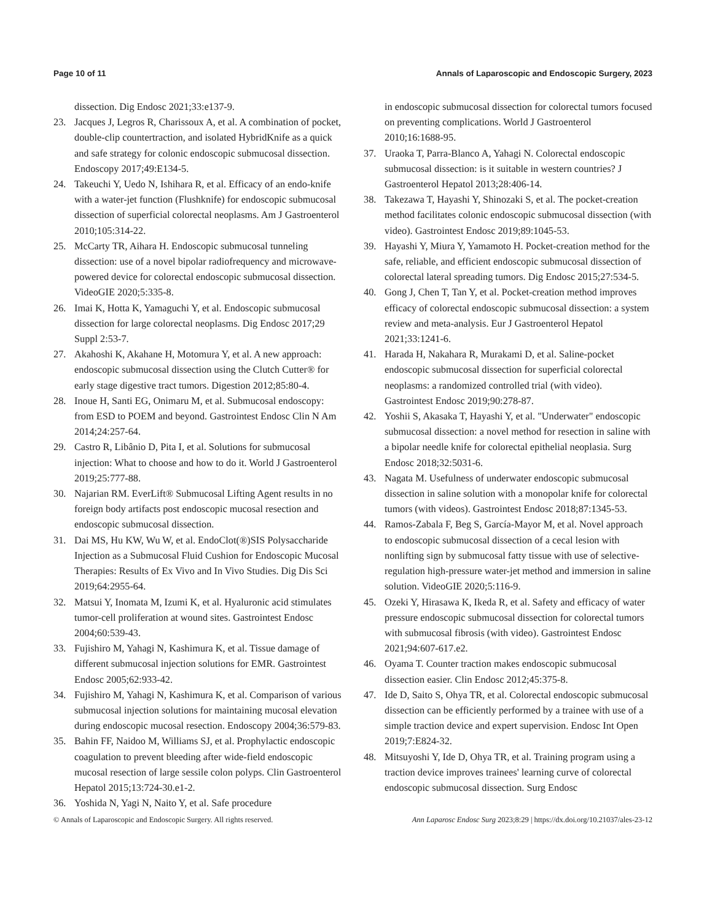Page 10 of 11 Annals of Laparoscopic and Endoscopic Surgery, 2023
dissection. Dig Endosc 2021;33:e137-9.
23. Jacques J, Legros R, Charissoux A, et al. A combination of pocket, double-clip countertraction, and isolated HybridKnife as a quick and safe strategy for colonic endoscopic submucosal dissection. Endoscopy 2017;49:E134-5.
24. Takeuchi Y, Uedo N, Ishihara R, et al. Efficacy of an endo-knife with a water-jet function (Flushknife) for endoscopic submucosal dissection of superficial colorectal neoplasms. Am J Gastroenterol 2010;105:314-22.
25. McCarty TR, Aihara H. Endoscopic submucosal tunneling dissection: use of a novel bipolar radiofrequency and microwave-powered device for colorectal endoscopic submucosal dissection. VideoGIE 2020;5:335-8.
26. Imai K, Hotta K, Yamaguchi Y, et al. Endoscopic submucosal dissection for large colorectal neoplasms. Dig Endosc 2017;29 Suppl 2:53-7.
27. Akahoshi K, Akahane H, Motomura Y, et al. A new approach: endoscopic submucosal dissection using the Clutch Cutter® for early stage digestive tract tumors. Digestion 2012;85:80-4.
28. Inoue H, Santi EG, Onimaru M, et al. Submucosal endoscopy: from ESD to POEM and beyond. Gastrointest Endosc Clin N Am 2014;24:257-64.
29. Castro R, Libânio D, Pita I, et al. Solutions for submucosal injection: What to choose and how to do it. World J Gastroenterol 2019;25:777-88.
30. Najarian RM. EverLift® Submucosal Lifting Agent results in no foreign body artifacts post endoscopic mucosal resection and endoscopic submucosal dissection.
31. Dai MS, Hu KW, Wu W, et al. EndoClot(®)SIS Polysaccharide Injection as a Submucosal Fluid Cushion for Endoscopic Mucosal Therapies: Results of Ex Vivo and In Vivo Studies. Dig Dis Sci 2019;64:2955-64.
32. Matsui Y, Inomata M, Izumi K, et al. Hyaluronic acid stimulates tumor-cell proliferation at wound sites. Gastrointest Endosc 2004;60:539-43.
33. Fujishiro M, Yahagi N, Kashimura K, et al. Tissue damage of different submucosal injection solutions for EMR. Gastrointest Endosc 2005;62:933-42.
34. Fujishiro M, Yahagi N, Kashimura K, et al. Comparison of various submucosal injection solutions for maintaining mucosal elevation during endoscopic mucosal resection. Endoscopy 2004;36:579-83.
35. Bahin FF, Naidoo M, Williams SJ, et al. Prophylactic endoscopic coagulation to prevent bleeding after wide-field endoscopic mucosal resection of large sessile colon polyps. Clin Gastroenterol Hepatol 2015;13:724-30.e1-2.
36. Yoshida N, Yagi N, Naito Y, et al. Safe procedure
in endoscopic submucosal dissection for colorectal tumors focused on preventing complications. World J Gastroenterol 2010;16:1688-95.
37. Uraoka T, Parra-Blanco A, Yahagi N. Colorectal endoscopic submucosal dissection: is it suitable in western countries? J Gastroenterol Hepatol 2013;28:406-14.
38. Takezawa T, Hayashi Y, Shinozaki S, et al. The pocket-creation method facilitates colonic endoscopic submucosal dissection (with video). Gastrointest Endosc 2019;89:1045-53.
39. Hayashi Y, Miura Y, Yamamoto H. Pocket-creation method for the safe, reliable, and efficient endoscopic submucosal dissection of colorectal lateral spreading tumors. Dig Endosc 2015;27:534-5.
40. Gong J, Chen T, Tan Y, et al. Pocket-creation method improves efficacy of colorectal endoscopic submucosal dissection: a system review and meta-analysis. Eur J Gastroenterol Hepatol 2021;33:1241-6.
41. Harada H, Nakahara R, Murakami D, et al. Saline-pocket endoscopic submucosal dissection for superficial colorectal neoplasms: a randomized controlled trial (with video). Gastrointest Endosc 2019;90:278-87.
42. Yoshii S, Akasaka T, Hayashi Y, et al. "Underwater" endoscopic submucosal dissection: a novel method for resection in saline with a bipolar needle knife for colorectal epithelial neoplasia. Surg Endosc 2018;32:5031-6.
43. Nagata M. Usefulness of underwater endoscopic submucosal dissection in saline solution with a monopolar knife for colorectal tumors (with videos). Gastrointest Endosc 2018;87:1345-53.
44. Ramos-Zabala F, Beg S, García-Mayor M, et al. Novel approach to endoscopic submucosal dissection of a cecal lesion with nonlifting sign by submucosal fatty tissue with use of selective-regulation high-pressure water-jet method and immersion in saline solution. VideoGIE 2020;5:116-9.
45. Ozeki Y, Hirasawa K, Ikeda R, et al. Safety and efficacy of water pressure endoscopic submucosal dissection for colorectal tumors with submucosal fibrosis (with video). Gastrointest Endosc 2021;94:607-617.e2.
46. Oyama T. Counter traction makes endoscopic submucosal dissection easier. Clin Endosc 2012;45:375-8.
47. Ide D, Saito S, Ohya TR, et al. Colorectal endoscopic submucosal dissection can be efficiently performed by a trainee with use of a simple traction device and expert supervision. Endosc Int Open 2019;7:E824-32.
48. Mitsuyoshi Y, Ide D, Ohya TR, et al. Training program using a traction device improves trainees' learning curve of colorectal endoscopic submucosal dissection. Surg Endosc
© Annals of Laparoscopic and Endoscopic Surgery. All rights reserved. Ann Laparosc Endosc Surg 2023;8:29 | https://dx.doi.org/10.21037/ales-23-12